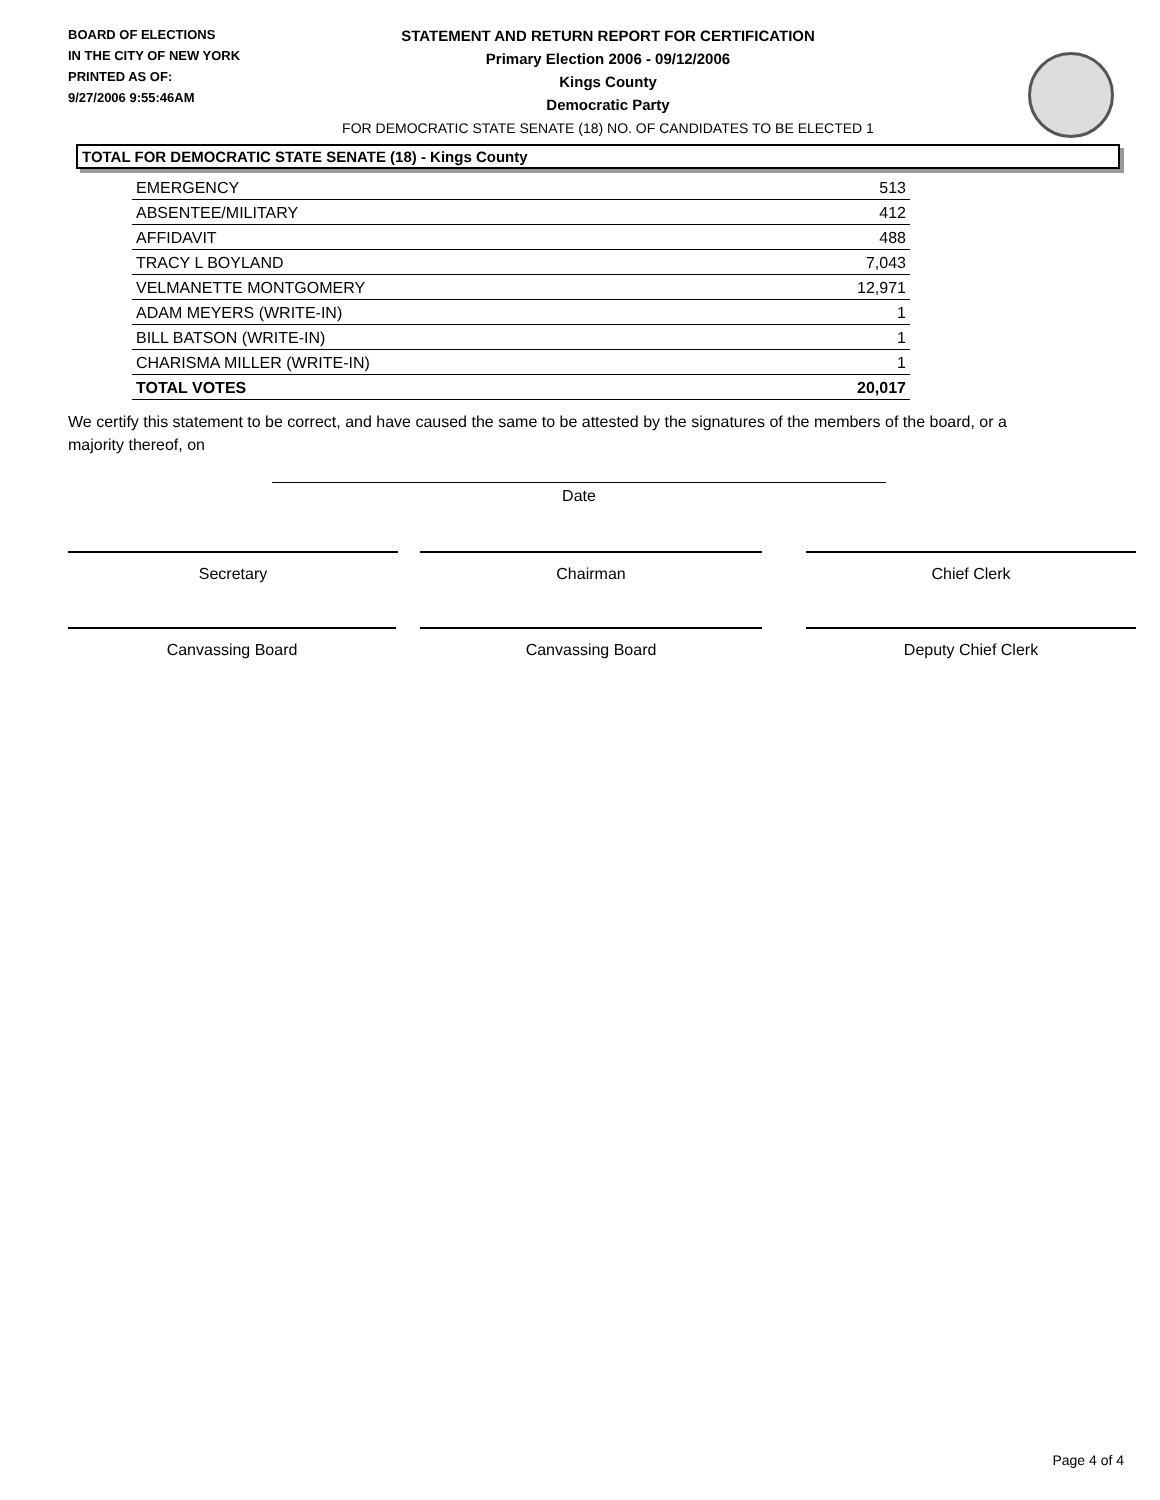BOARD OF ELECTIONS
IN THE CITY OF NEW YORK
PRINTED AS OF:
9/27/2006 9:55:46AM
STATEMENT AND RETURN REPORT FOR CERTIFICATION
Primary Election 2006 - 09/12/2006
Kings County
Democratic Party
FOR DEMOCRATIC STATE SENATE (18) NO. OF CANDIDATES TO BE ELECTED 1
TOTAL FOR DEMOCRATIC STATE SENATE (18) - Kings County
| EMERGENCY | 513 |
| ABSENTEE/MILITARY | 412 |
| AFFIDAVIT | 488 |
| TRACY L BOYLAND | 7,043 |
| VELMANETTE MONTGOMERY | 12,971 |
| ADAM MEYERS (WRITE-IN) | 1 |
| BILL BATSON (WRITE-IN) | 1 |
| CHARISMA MILLER (WRITE-IN) | 1 |
| TOTAL VOTES | 20,017 |
We certify this statement to be correct, and have caused the same to be attested by the signatures of the members of the board, or a majority thereof, on
Date
Secretary Chairman Chief Clerk
Canvassing Board Canvassing Board Deputy Chief Clerk
Page 4 of 4